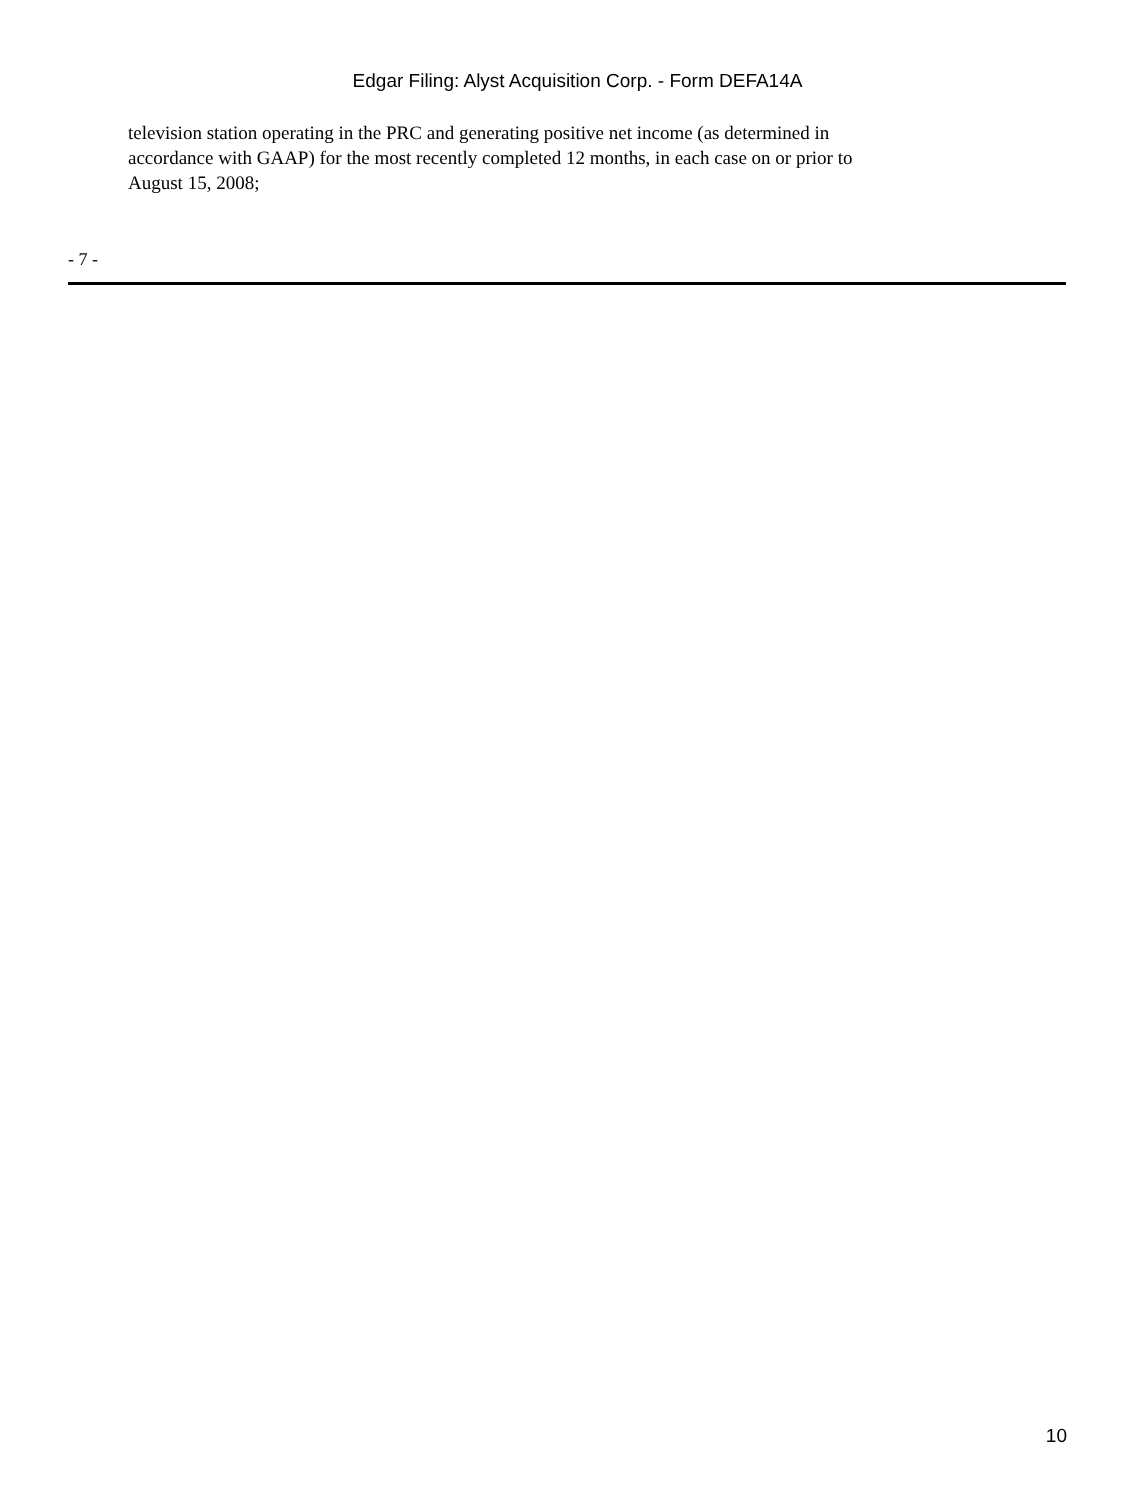Edgar Filing: Alyst Acquisition Corp. - Form DEFA14A
television station operating in the PRC and generating positive net income (as determined in accordance with GAAP) for the most recently completed 12 months, in each case on or prior to August 15, 2008;
- 7 -
10